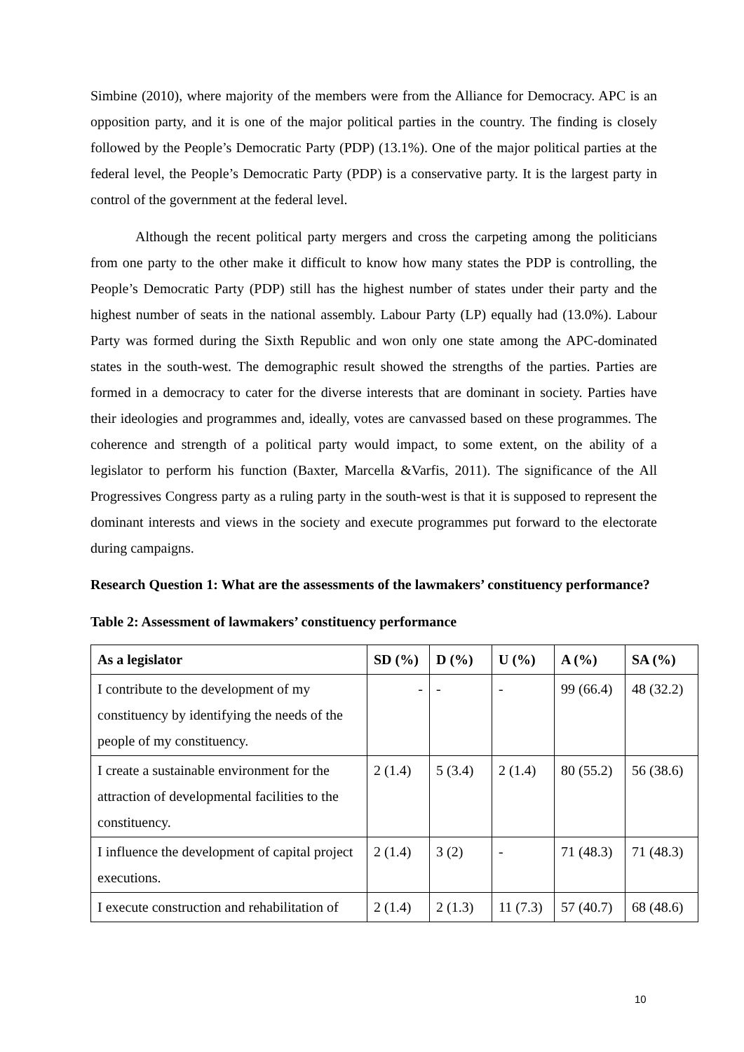Simbine (2010), where majority of the members were from the Alliance for Democracy. APC is an opposition party, and it is one of the major political parties in the country. The finding is closely followed by the People’s Democratic Party (PDP) (13.1%). One of the major political parties at the federal level, the People’s Democratic Party (PDP) is a conservative party. It is the largest party in control of the government at the federal level.
Although the recent political party mergers and cross the carpeting among the politicians from one party to the other make it difficult to know how many states the PDP is controlling, the People’s Democratic Party (PDP) still has the highest number of states under their party and the highest number of seats in the national assembly. Labour Party (LP) equally had (13.0%). Labour Party was formed during the Sixth Republic and won only one state among the APC-dominated states in the south-west. The demographic result showed the strengths of the parties. Parties are formed in a democracy to cater for the diverse interests that are dominant in society. Parties have their ideologies and programmes and, ideally, votes are canvassed based on these programmes. The coherence and strength of a political party would impact, to some extent, on the ability of a legislator to perform his function (Baxter, Marcella &Varfis, 2011). The significance of the All Progressives Congress party as a ruling party in the south-west is that it is supposed to represent the dominant interests and views in the society and execute programmes put forward to the electorate during campaigns.
Research Question 1: What are the assessments of the lawmakers’ constituency performance?
Table 2: Assessment of lawmakers’ constituency performance
| As a legislator | SD (%) | D (%) | U (%) | A (%) | SA (%) |
| --- | --- | --- | --- | --- | --- |
| I contribute to the development of my constituency by identifying the needs of the people of my constituency. | - | - | - | 99 (66.4) | 48 (32.2) |
| I create a sustainable environment for the attraction of developmental facilities to the constituency. | 2 (1.4) | 5 (3.4) | 2 (1.4) | 80 (55.2) | 56 (38.6) |
| I influence the development of capital project executions. | 2 (1.4) | 3 (2) | - | 71 (48.3) | 71 (48.3) |
| I execute construction and rehabilitation of | 2 (1.4) | 2 (1.3) | 11 (7.3) | 57 (40.7) | 68 (48.6) |
10